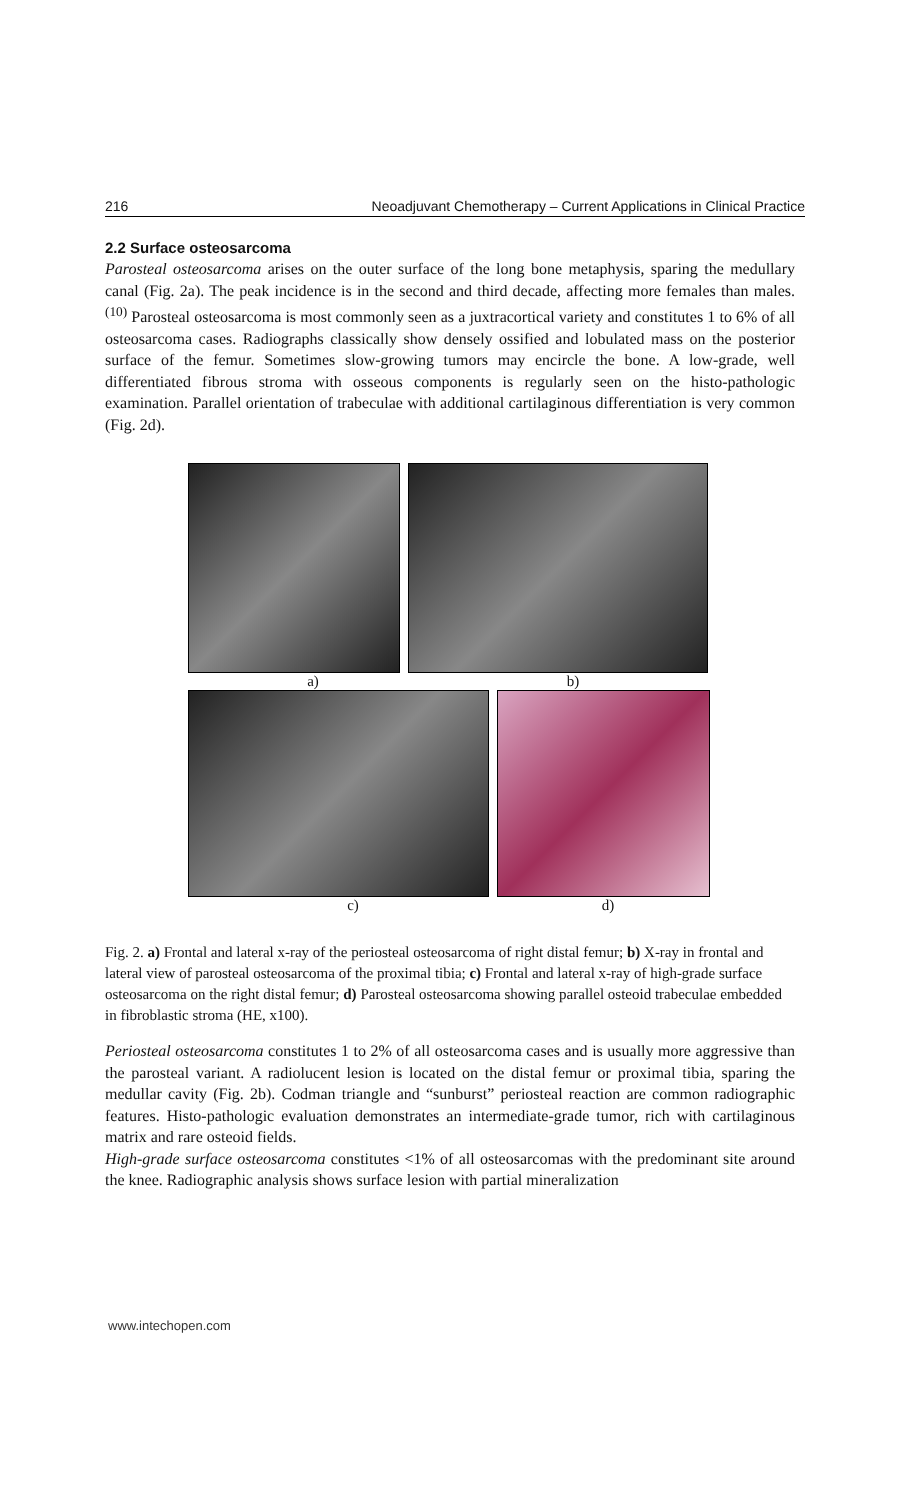216 Neoadjuvant Chemotherapy – Current Applications in Clinical Practice
2.2 Surface osteosarcoma
Parosteal osteosarcoma arises on the outer surface of the long bone metaphysis, sparing the medullary canal (Fig. 2a). The peak incidence is in the second and third decade, affecting more females than males.<sup>(10)</sup> Parosteal osteosarcoma is most commonly seen as a juxtracortical variety and constitutes 1 to 6% of all osteosarcoma cases. Radiographs classically show densely ossified and lobulated mass on the posterior surface of the femur. Sometimes slow-growing tumors may encircle the bone. A low-grade, well differentiated fibrous stroma with osseous components is regularly seen on the histo-pathologic examination. Parallel orientation of trabeculae with additional cartilaginous differentiation is very common (Fig. 2d).
a) b)
c) d)
Fig. 2. a) Frontal and lateral x-ray of the periosteal osteosarcoma of right distal femur; b) X-ray in frontal and lateral view of parosteal osteosarcoma of the proximal tibia; c) Frontal and lateral x-ray of high-grade surface osteosarcoma on the right distal femur; d) Parosteal osteosarcoma showing parallel osteoid trabeculae embedded in fibroblastic stroma (HE, x100).
Periosteal osteosarcoma constitutes 1 to 2% of all osteosarcoma cases and is usually more aggressive than the parosteal variant. A radiolucent lesion is located on the distal femur or proximal tibia, sparing the medullar cavity (Fig. 2b). Codman triangle and “sunburst” periosteal reaction are common radiographic features. Histo-pathologic evaluation demonstrates an intermediate-grade tumor, rich with cartilaginous matrix and rare osteoid fields.
High-grade surface osteosarcoma constitutes <1% of all osteosarcomas with the predominant site around the knee. Radiographic analysis shows surface lesion with partial mineralization
www.intechopen.com